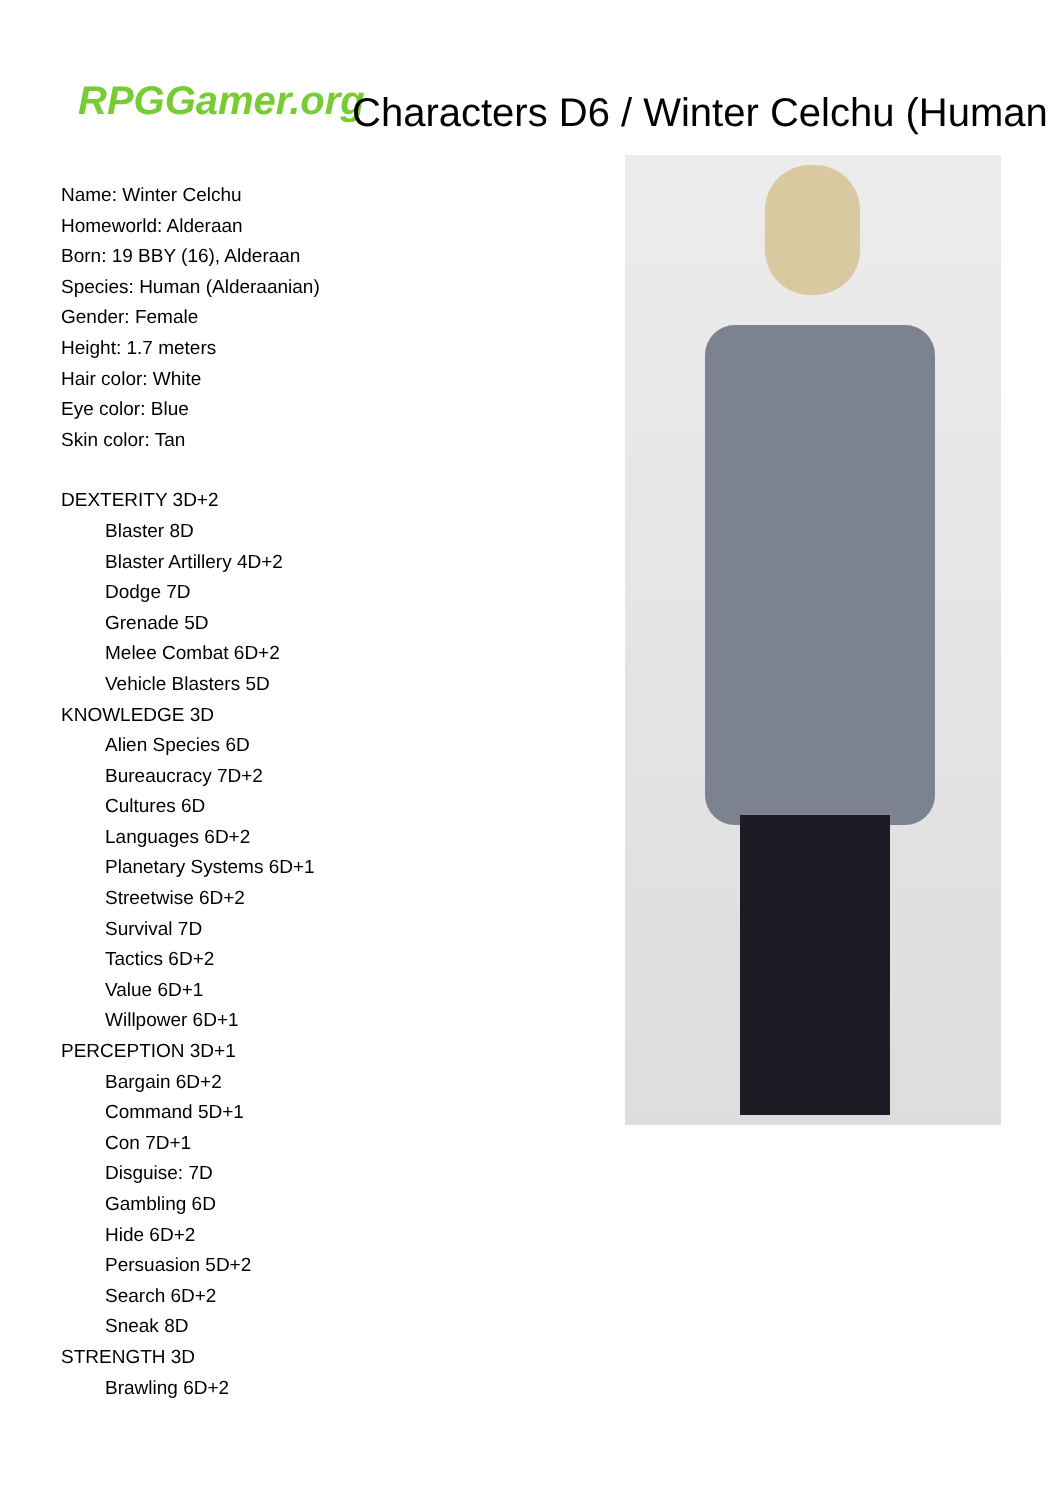RPGGamer.org Characters D6 / Winter Celchu (Human
Name: Winter Celchu
Homeworld: Alderaan
Born: 19 BBY (16), Alderaan
Species: Human (Alderaanian)
Gender: Female
Height: 1.7 meters
Hair color: White
Eye color: Blue
Skin color: Tan
DEXTERITY 3D+2
Blaster 8D
Blaster Artillery 4D+2
Dodge 7D
Grenade 5D
Melee Combat 6D+2
Vehicle Blasters 5D
KNOWLEDGE 3D
Alien Species 6D
Bureaucracy 7D+2
Cultures 6D
Languages 6D+2
Planetary Systems 6D+1
Streetwise 6D+2
Survival 7D
Tactics 6D+2
Value 6D+1
Willpower 6D+1
PERCEPTION 3D+1
Bargain 6D+2
Command 5D+1
Con 7D+1
Disguise: 7D
Gambling 6D
Hide 6D+2
Persuasion 5D+2
Search 6D+2
Sneak 8D
STRENGTH 3D
Brawling 6D+2